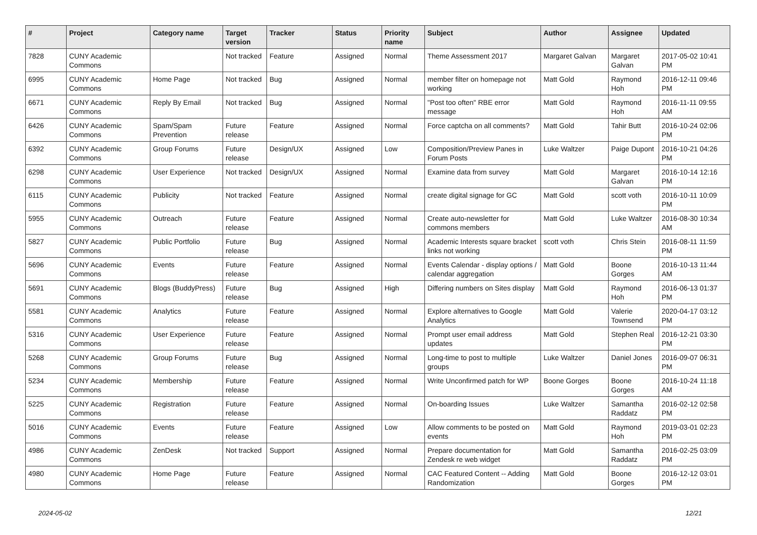| # | Project | Category name | Target version | Tracker | Status | Priority name | Subject | Author | Assignee | Updated |
| --- | --- | --- | --- | --- | --- | --- | --- | --- | --- | --- |
| 7828 | CUNY Academic Commons | | Not tracked | Feature | Assigned | Normal | Theme Assessment 2017 | Margaret Galvan | Margaret Galvan | 2017-05-02 10:41 PM |
| 6995 | CUNY Academic Commons | Home Page | Not tracked | Bug | Assigned | Normal | member filter on homepage not working | Matt Gold | Raymond Hoh | 2016-12-11 09:46 PM |
| 6671 | CUNY Academic Commons | Reply By Email | Not tracked | Bug | Assigned | Normal | "Post too often" RBE error message | Matt Gold | Raymond Hoh | 2016-11-11 09:55 AM |
| 6426 | CUNY Academic Commons | Spam/Spam Prevention | Future release | Feature | Assigned | Normal | Force captcha on all comments? | Matt Gold | Tahir Butt | 2016-10-24 02:06 PM |
| 6392 | CUNY Academic Commons | Group Forums | Future release | Design/UX | Assigned | Low | Composition/Preview Panes in Forum Posts | Luke Waltzer | Paige Dupont | 2016-10-21 04:26 PM |
| 6298 | CUNY Academic Commons | User Experience | Not tracked | Design/UX | Assigned | Normal | Examine data from survey | Matt Gold | Margaret Galvan | 2016-10-14 12:16 PM |
| 6115 | CUNY Academic Commons | Publicity | Not tracked | Feature | Assigned | Normal | create digital signage for GC | Matt Gold | scott voth | 2016-10-11 10:09 PM |
| 5955 | CUNY Academic Commons | Outreach | Future release | Feature | Assigned | Normal | Create auto-newsletter for commons members | Matt Gold | Luke Waltzer | 2016-08-30 10:34 AM |
| 5827 | CUNY Academic Commons | Public Portfolio | Future release | Bug | Assigned | Normal | Academic Interests square bracket links not working | scott voth | Chris Stein | 2016-08-11 11:59 PM |
| 5696 | CUNY Academic Commons | Events | Future release | Feature | Assigned | Normal | Events Calendar - display options / calendar aggregation | Matt Gold | Boone Gorges | 2016-10-13 11:44 AM |
| 5691 | CUNY Academic Commons | Blogs (BuddyPress) | Future release | Bug | Assigned | High | Differing numbers on Sites display | Matt Gold | Raymond Hoh | 2016-06-13 01:37 PM |
| 5581 | CUNY Academic Commons | Analytics | Future release | Feature | Assigned | Normal | Explore alternatives to Google Analytics | Matt Gold | Valerie Townsend | 2020-04-17 03:12 PM |
| 5316 | CUNY Academic Commons | User Experience | Future release | Feature | Assigned | Normal | Prompt user email address updates | Matt Gold | Stephen Real | 2016-12-21 03:30 PM |
| 5268 | CUNY Academic Commons | Group Forums | Future release | Bug | Assigned | Normal | Long-time to post to multiple groups | Luke Waltzer | Daniel Jones | 2016-09-07 06:31 PM |
| 5234 | CUNY Academic Commons | Membership | Future release | Feature | Assigned | Normal | Write Unconfirmed patch for WP | Boone Gorges | Boone Gorges | 2016-10-24 11:18 AM |
| 5225 | CUNY Academic Commons | Registration | Future release | Feature | Assigned | Normal | On-boarding Issues | Luke Waltzer | Samantha Raddatz | 2016-02-12 02:58 PM |
| 5016 | CUNY Academic Commons | Events | Future release | Feature | Assigned | Low | Allow comments to be posted on events | Matt Gold | Raymond Hoh | 2019-03-01 02:23 PM |
| 4986 | CUNY Academic Commons | ZenDesk | Not tracked | Support | Assigned | Normal | Prepare documentation for Zendesk re web widget | Matt Gold | Samantha Raddatz | 2016-02-25 03:09 PM |
| 4980 | CUNY Academic Commons | Home Page | Future release | Feature | Assigned | Normal | CAC Featured Content -- Adding Randomization | Matt Gold | Boone Gorges | 2016-12-12 03:01 PM |
2024-05-02 12/21